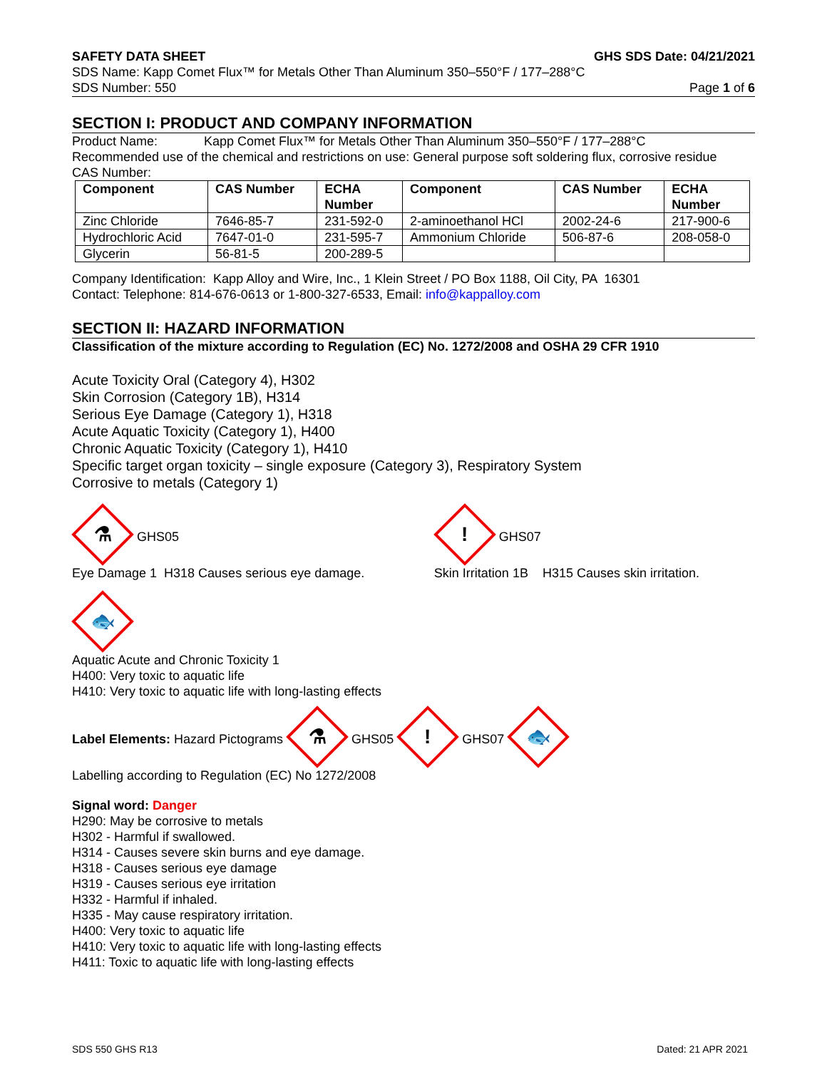SAFETY DATA SHEET GHS SDS Date: 04/21/2021
SDS Name: Kapp Comet Flux™ for Metals Other Than Aluminum 350–550°F / 177–288°C
SDS Number: 550 Page 1 of 6
SECTION I: PRODUCT AND COMPANY INFORMATION
Product Name: Kapp Comet Flux™ for Metals Other Than Aluminum 350–550°F / 177–288°C
Recommended use of the chemical and restrictions on use: General purpose soft soldering flux, corrosive residue
CAS Number:
| Component | CAS Number | ECHA Number | Component | CAS Number | ECHA Number |
| --- | --- | --- | --- | --- | --- |
| Zinc Chloride | 7646-85-7 | 231-592-0 | 2-aminoethanol HCl | 2002-24-6 | 217-900-6 |
| Hydrochloric Acid | 7647-01-0 | 231-595-7 | Ammonium Chloride | 506-87-6 | 208-058-0 |
| Glycerin | 56-81-5 | 200-289-5 | | | |
Company Identification: Kapp Alloy and Wire, Inc., 1 Klein Street / PO Box 1188, Oil City, PA 16301
Contact: Telephone: 814-676-0613 or 1-800-327-6533, Email: info@kappalloy.com
SECTION II: HAZARD INFORMATION
Classification of the mixture according to Regulation (EC) No. 1272/2008 and OSHA 29 CFR 1910
Acute Toxicity Oral (Category 4), H302
Skin Corrosion (Category 1B), H314
Serious Eye Damage (Category 1), H318
Acute Aquatic Toxicity (Category 1), H400
Chronic Aquatic Toxicity (Category 1), H410
Specific target organ toxicity – single exposure (Category 3), Respiratory System
Corrosive to metals (Category 1)
⚗
GHS05
Eye Damage 1 H318 Causes serious eye damage.
!
GHS07
Skin Irritation 1B H315 Causes skin irritation.
🐟
Aquatic Acute and Chronic Toxicity 1
H400: Very toxic to aquatic life
H410: Very toxic to aquatic life with long-lasting effects
Label Elements: Hazard Pictograms ⚗ GHS05 ! GHS07 🐟
Labelling according to Regulation (EC) No 1272/2008
Signal word: Danger
H290: May be corrosive to metals
H302 - Harmful if swallowed.
H314 - Causes severe skin burns and eye damage.
H318 - Causes serious eye damage
H319 - Causes serious eye irritation
H332 - Harmful if inhaled.
H335 - May cause respiratory irritation.
H400: Very toxic to aquatic life
H410: Very toxic to aquatic life with long-lasting effects
H411: Toxic to aquatic life with long-lasting effects
SDS 550 GHS R13 Dated: 21 APR 2021